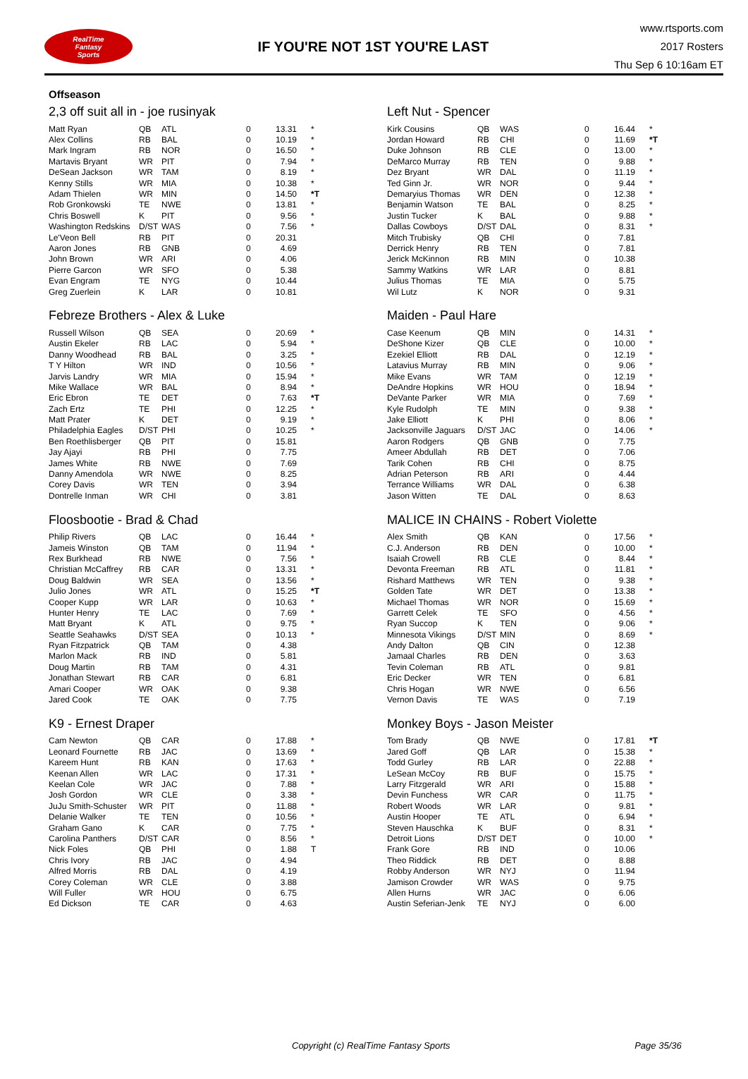RealTime
Fantasy
Sports
IF YOU'RE NOT 1ST YOU'RE LAST
www.rtsports.com
2017 Rosters
Thu Sep 6 10:16am ET
Offseason
2,3 off suit all in - joe rusinyak
| Matt Ryan | QB | ATL | 0 | 13.31 | * |
| Alex Collins | RB | BAL | 0 | 10.19 | * |
| Mark Ingram | RB | NOR | 0 | 16.50 | * |
| Martavis Bryant | WR | PIT | 0 | 7.94 | * |
| DeSean Jackson | WR | TAM | 0 | 8.19 | * |
| Kenny Stills | WR | MIA | 0 | 10.38 | * |
| Adam Thielen | WR | MIN | 0 | 14.50 | *T |
| Rob Gronkowski | TE | NWE | 0 | 13.81 | * |
| Chris Boswell | K | PIT | 0 | 9.56 | * |
| Washington Redskins | D/ST | WAS | 0 | 7.56 | * |
| Le'Veon Bell | RB | PIT | 0 | 20.31 | |
| Aaron Jones | RB | GNB | 0 | 4.69 | |
| John Brown | WR | ARI | 0 | 4.06 | |
| Pierre Garcon | WR | SFO | 0 | 5.38 | |
| Evan Engram | TE | NYG | 0 | 10.44 | |
| Greg Zuerlein | K | LAR | 0 | 10.81 | |
Left Nut - Spencer
| Kirk Cousins | QB | WAS | 0 | 16.44 | * |
| Jordan Howard | RB | CHI | 0 | 11.69 | *T |
| Duke Johnson | RB | CLE | 0 | 13.00 | * |
| DeMarco Murray | RB | TEN | 0 | 9.88 | * |
| Dez Bryant | WR | DAL | 0 | 11.19 | * |
| Ted Ginn Jr. | WR | NOR | 0 | 9.44 | * |
| Demaryius Thomas | WR | DEN | 0 | 12.38 | * |
| Benjamin Watson | TE | BAL | 0 | 8.25 | * |
| Justin Tucker | K | BAL | 0 | 9.88 | * |
| Dallas Cowboys | D/ST | DAL | 0 | 8.31 | * |
| Mitch Trubisky | QB | CHI | 0 | 7.81 | |
| Derrick Henry | RB | TEN | 0 | 7.81 | |
| Jerick McKinnon | RB | MIN | 0 | 10.38 | |
| Sammy Watkins | WR | LAR | 0 | 8.81 | |
| Julius Thomas | TE | MIA | 0 | 5.75 | |
| Wil Lutz | K | NOR | 0 | 9.31 | |
Febreze Brothers - Alex & Luke
| Russell Wilson | QB | SEA | 0 | 20.69 | * |
| Austin Ekeler | RB | LAC | 0 | 5.94 | * |
| Danny Woodhead | RB | BAL | 0 | 3.25 | * |
| T Y Hilton | WR | IND | 0 | 10.56 | * |
| Jarvis Landry | WR | MIA | 0 | 15.94 | * |
| Mike Wallace | WR | BAL | 0 | 8.94 | * |
| Eric Ebron | TE | DET | 0 | 7.63 | *T |
| Zach Ertz | TE | PHI | 0 | 12.25 | * |
| Matt Prater | K | DET | 0 | 9.19 | * |
| Philadelphia Eagles | D/ST | PHI | 0 | 10.25 | * |
| Ben Roethlisberger | QB | PIT | 0 | 15.81 | |
| Jay Ajayi | RB | PHI | 0 | 7.75 | |
| James White | RB | NWE | 0 | 7.69 | |
| Danny Amendola | WR | NWE | 0 | 8.25 | |
| Corey Davis | WR | TEN | 0 | 3.94 | |
| Dontrelle Inman | WR | CHI | 0 | 3.81 | |
Maiden - Paul Hare
| Case Keenum | QB | MIN | 0 | 14.31 | * |
| DeShone Kizer | QB | CLE | 0 | 10.00 | * |
| Ezekiel Elliott | RB | DAL | 0 | 12.19 | * |
| Latavius Murray | RB | MIN | 0 | 9.06 | * |
| Mike Evans | WR | TAM | 0 | 12.19 | * |
| DeAndre Hopkins | WR | HOU | 0 | 18.94 | * |
| DeVante Parker | WR | MIA | 0 | 7.69 | * |
| Kyle Rudolph | TE | MIN | 0 | 9.38 | * |
| Jake Elliott | K | PHI | 0 | 8.06 | * |
| Jacksonville Jaguars | D/ST | JAC | 0 | 14.06 | * |
| Aaron Rodgers | QB | GNB | 0 | 7.75 | |
| Ameer Abdullah | RB | DET | 0 | 7.06 | |
| Tarik Cohen | RB | CHI | 0 | 8.75 | |
| Adrian Peterson | RB | ARI | 0 | 4.44 | |
| Terrance Williams | WR | DAL | 0 | 6.38 | |
| Jason Witten | TE | DAL | 0 | 8.63 | |
Floosbootie - Brad & Chad
| Philip Rivers | QB | LAC | 0 | 16.44 | * |
| Jameis Winston | QB | TAM | 0 | 11.94 | * |
| Rex Burkhead | RB | NWE | 0 | 7.56 | * |
| Christian McCaffrey | RB | CAR | 0 | 13.31 | * |
| Doug Baldwin | WR | SEA | 0 | 13.56 | * |
| Julio Jones | WR | ATL | 0 | 15.25 | *T |
| Cooper Kupp | WR | LAR | 0 | 10.63 | * |
| Hunter Henry | TE | LAC | 0 | 7.69 | * |
| Matt Bryant | K | ATL | 0 | 9.75 | * |
| Seattle Seahawks | D/ST | SEA | 0 | 10.13 | * |
| Ryan Fitzpatrick | QB | TAM | 0 | 4.38 | |
| Marlon Mack | RB | IND | 0 | 5.81 | |
| Doug Martin | RB | TAM | 0 | 4.31 | |
| Jonathan Stewart | RB | CAR | 0 | 6.81 | |
| Amari Cooper | WR | OAK | 0 | 9.38 | |
| Jared Cook | TE | OAK | 0 | 7.75 | |
MALICE IN CHAINS - Robert Violette
| Alex Smith | QB | KAN | 0 | 17.56 | * |
| C.J. Anderson | RB | DEN | 0 | 10.00 | * |
| Isaiah Crowell | RB | CLE | 0 | 8.44 | * |
| Devonta Freeman | RB | ATL | 0 | 11.81 | * |
| Rishard Matthews | WR | TEN | 0 | 9.38 | * |
| Golden Tate | WR | DET | 0 | 13.38 | * |
| Michael Thomas | WR | NOR | 0 | 15.69 | * |
| Garrett Celek | TE | SFO | 0 | 4.56 | * |
| Ryan Succop | K | TEN | 0 | 9.06 | * |
| Minnesota Vikings | D/ST | MIN | 0 | 8.69 | * |
| Andy Dalton | QB | CIN | 0 | 12.38 | |
| Jamaal Charles | RB | DEN | 0 | 3.63 | |
| Tevin Coleman | RB | ATL | 0 | 9.81 | |
| Eric Decker | WR | TEN | 0 | 6.81 | |
| Chris Hogan | WR | NWE | 0 | 6.56 | |
| Vernon Davis | TE | WAS | 0 | 7.19 | |
K9 - Ernest Draper
| Cam Newton | QB | CAR | 0 | 17.88 | * |
| Leonard Fournette | RB | JAC | 0 | 13.69 | * |
| Kareem Hunt | RB | KAN | 0 | 17.63 | * |
| Keenan Allen | WR | LAC | 0 | 17.31 | * |
| Keelan Cole | WR | JAC | 0 | 7.88 | * |
| Josh Gordon | WR | CLE | 0 | 3.38 | * |
| JuJu Smith-Schuster | WR | PIT | 0 | 11.88 | * |
| Delanie Walker | TE | TEN | 0 | 10.56 | * |
| Graham Gano | K | CAR | 0 | 7.75 | * |
| Carolina Panthers | D/ST | CAR | 0 | 8.56 | * |
| Nick Foles | QB | PHI | 0 | 1.88 | T |
| Chris Ivory | RB | JAC | 0 | 4.94 | |
| Alfred Morris | RB | DAL | 0 | 4.19 | |
| Corey Coleman | WR | CLE | 0 | 3.88 | |
| Will Fuller | WR | HOU | 0 | 6.75 | |
| Ed Dickson | TE | CAR | 0 | 4.63 | |
Monkey Boys - Jason Meister
| Tom Brady | QB | NWE | 0 | 17.81 | *T |
| Jared Goff | QB | LAR | 0 | 15.38 | * |
| Todd Gurley | RB | LAR | 0 | 22.88 | * |
| LeSean McCoy | RB | BUF | 0 | 15.75 | * |
| Larry Fitzgerald | WR | ARI | 0 | 15.88 | * |
| Devin Funchess | WR | CAR | 0 | 11.75 | * |
| Robert Woods | WR | LAR | 0 | 9.81 | * |
| Austin Hooper | TE | ATL | 0 | 6.94 | * |
| Steven Hauschka | K | BUF | 0 | 8.31 | * |
| Detroit Lions | D/ST | DET | 0 | 10.00 | * |
| Frank Gore | RB | IND | 0 | 10.06 | |
| Theo Riddick | RB | DET | 0 | 8.88 | |
| Robby Anderson | WR | NYJ | 0 | 11.94 | |
| Jamison Crowder | WR | WAS | 0 | 9.75 | |
| Allen Hurns | WR | JAC | 0 | 6.06 | |
| Austin Seferian-Jenk | TE | NYJ | 0 | 6.00 | |
Copyright (c) RealTime Fantasy Sports Page 35/36